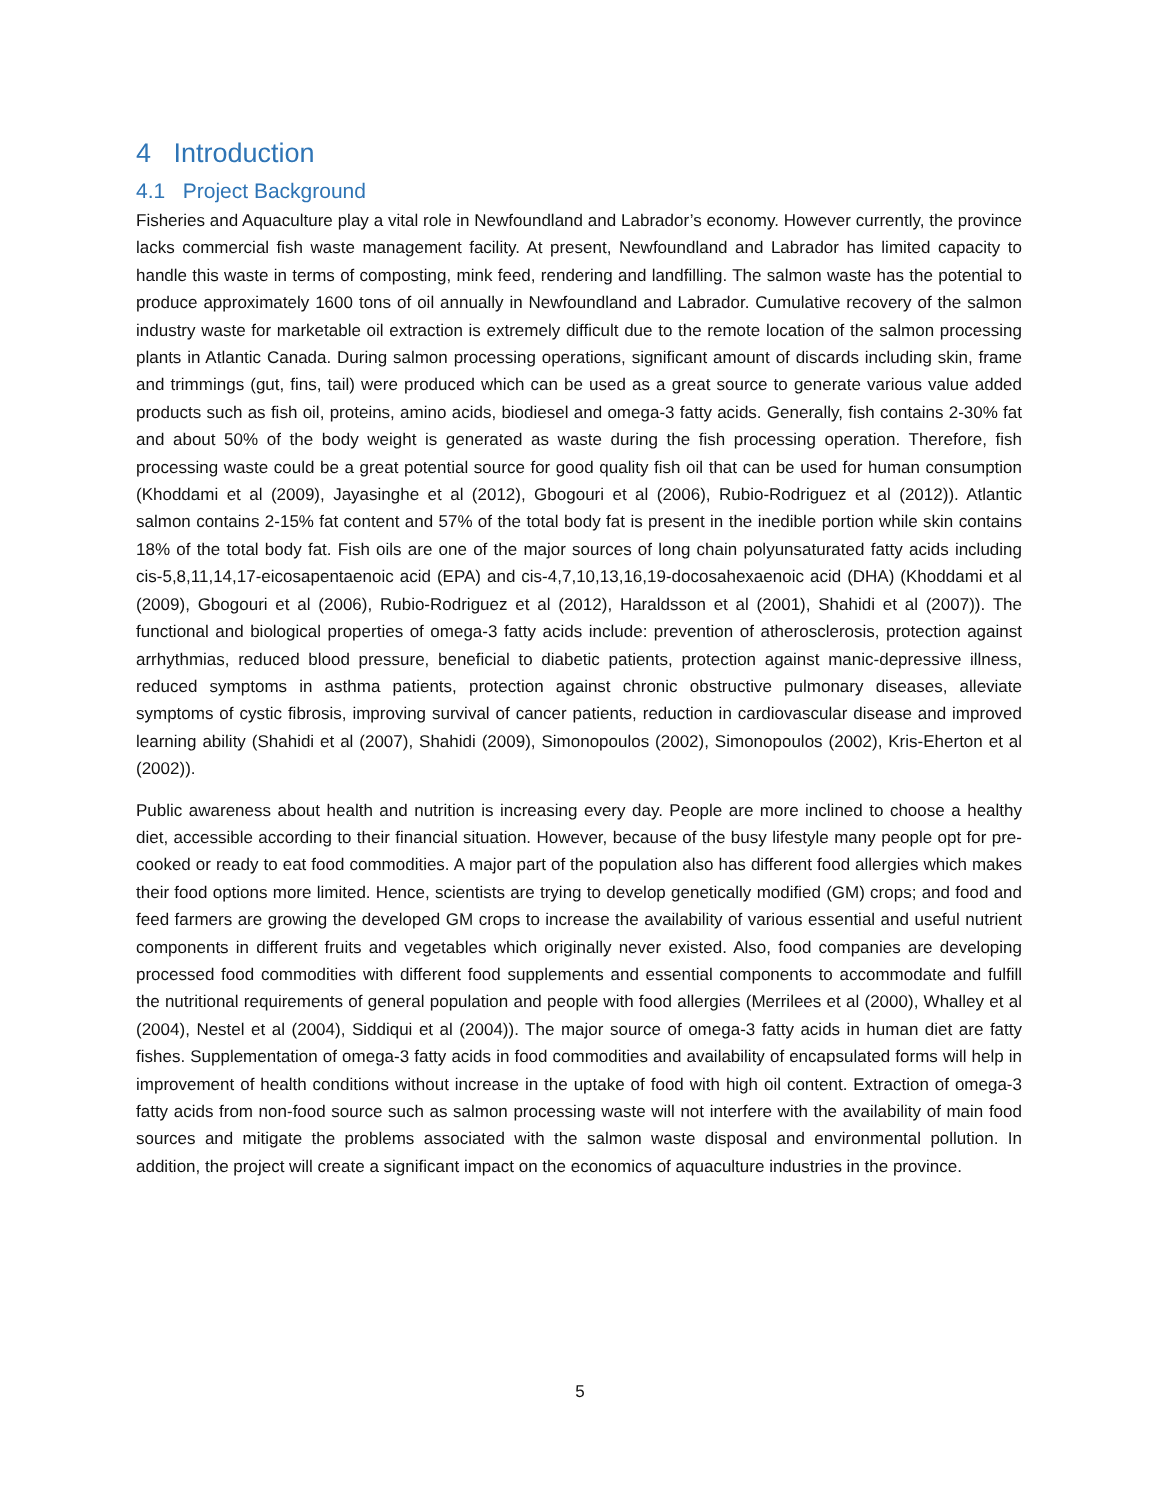4 Introduction
4.1 Project Background
Fisheries and Aquaculture play a vital role in Newfoundland and Labrador’s economy. However currently, the province lacks commercial fish waste management facility. At present, Newfoundland and Labrador has limited capacity to handle this waste in terms of composting, mink feed, rendering and landfilling. The salmon waste has the potential to produce approximately 1600 tons of oil annually in Newfoundland and Labrador. Cumulative recovery of the salmon industry waste for marketable oil extraction is extremely difficult due to the remote location of the salmon processing plants in Atlantic Canada. During salmon processing operations, significant amount of discards including skin, frame and trimmings (gut, fins, tail) were produced which can be used as a great source to generate various value added products such as fish oil, proteins, amino acids, biodiesel and omega-3 fatty acids. Generally, fish contains 2-30% fat and about 50% of the body weight is generated as waste during the fish processing operation. Therefore, fish processing waste could be a great potential source for good quality fish oil that can be used for human consumption (Khoddami et al (2009), Jayasinghe et al (2012), Gbogouri et al (2006), Rubio-Rodriguez et al (2012)). Atlantic salmon contains 2-15% fat content and 57% of the total body fat is present in the inedible portion while skin contains 18% of the total body fat. Fish oils are one of the major sources of long chain polyunsaturated fatty acids including cis-5,8,11,14,17-eicosapentaenoic acid (EPA) and cis-4,7,10,13,16,19-docosahexaenoic acid (DHA) (Khoddami et al (2009), Gbogouri et al (2006), Rubio-Rodriguez et al (2012), Haraldsson et al (2001), Shahidi et al (2007)). The functional and biological properties of omega-3 fatty acids include: prevention of atherosclerosis, protection against arrhythmias, reduced blood pressure, beneficial to diabetic patients, protection against manic-depressive illness, reduced symptoms in asthma patients, protection against chronic obstructive pulmonary diseases, alleviate symptoms of cystic fibrosis, improving survival of cancer patients, reduction in cardiovascular disease and improved learning ability (Shahidi et al (2007), Shahidi (2009), Simonopoulos (2002), Simonopoulos (2002), Kris-Eherton et al (2002)).
Public awareness about health and nutrition is increasing every day. People are more inclined to choose a healthy diet, accessible according to their financial situation. However, because of the busy lifestyle many people opt for pre-cooked or ready to eat food commodities. A major part of the population also has different food allergies which makes their food options more limited. Hence, scientists are trying to develop genetically modified (GM) crops; and food and feed farmers are growing the developed GM crops to increase the availability of various essential and useful nutrient components in different fruits and vegetables which originally never existed. Also, food companies are developing processed food commodities with different food supplements and essential components to accommodate and fulfill the nutritional requirements of general population and people with food allergies (Merrilees et al (2000), Whalley et al (2004), Nestel et al (2004), Siddiqui et al (2004)). The major source of omega-3 fatty acids in human diet are fatty fishes. Supplementation of omega-3 fatty acids in food commodities and availability of encapsulated forms will help in improvement of health conditions without increase in the uptake of food with high oil content. Extraction of omega-3 fatty acids from non-food source such as salmon processing waste will not interfere with the availability of main food sources and mitigate the problems associated with the salmon waste disposal and environmental pollution. In addition, the project will create a significant impact on the economics of aquaculture industries in the province.
5